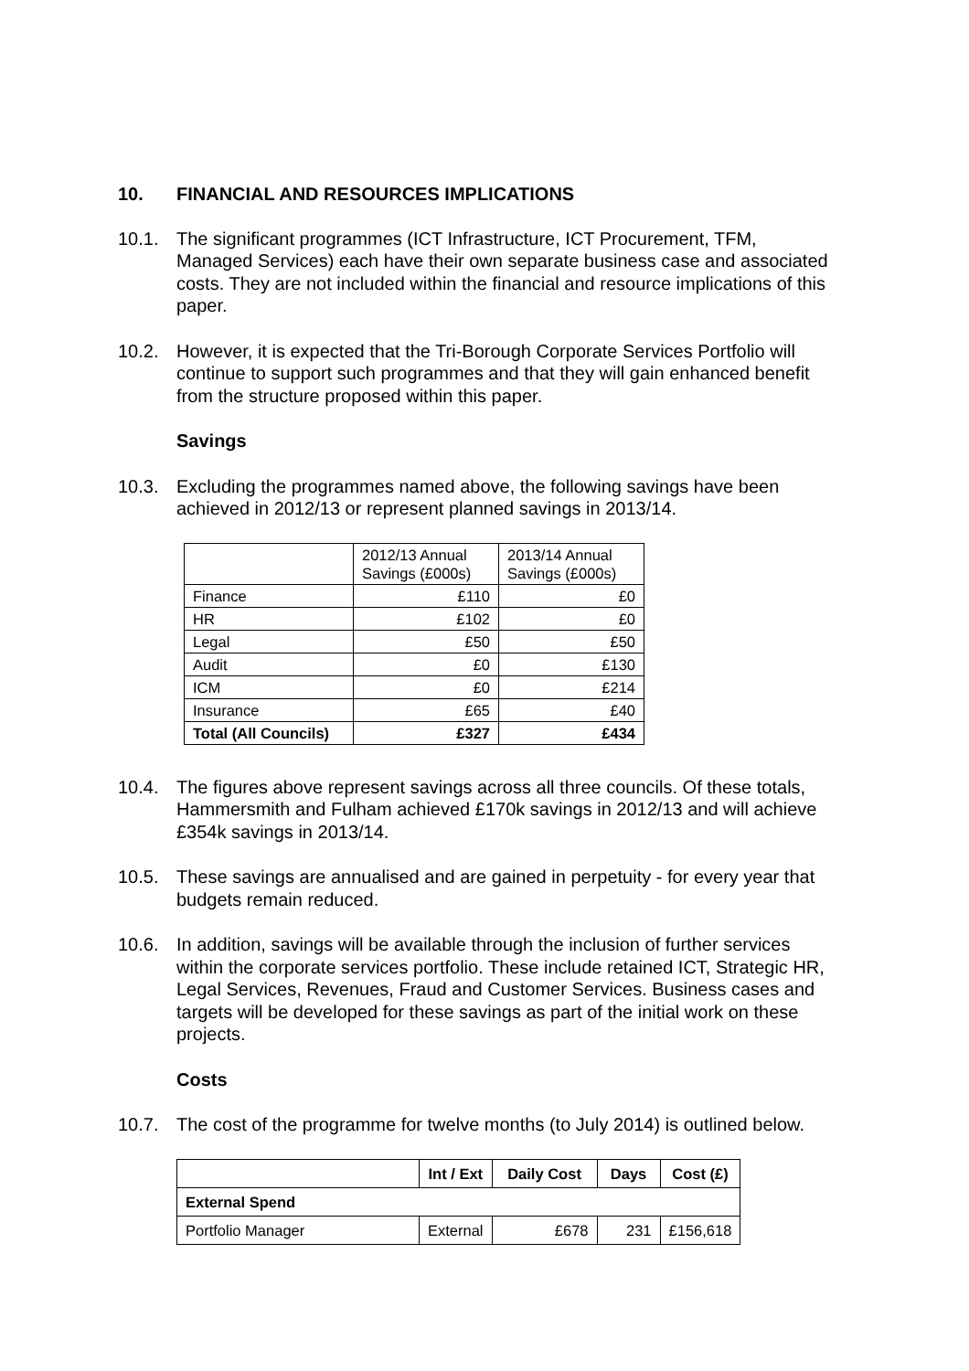10. FINANCIAL AND RESOURCES IMPLICATIONS
10.1. The significant programmes (ICT Infrastructure, ICT Procurement, TFM, Managed Services) each have their own separate business case and associated costs. They are not included within the financial and resource implications of this paper.
10.2. However, it is expected that the Tri-Borough Corporate Services Portfolio will continue to support such programmes and that they will gain enhanced benefit from the structure proposed within this paper.
Savings
10.3. Excluding the programmes named above, the following savings have been achieved in 2012/13 or represent planned savings in 2013/14.
| | 2012/13 Annual Savings (£000s) | 2013/14 Annual Savings (£000s) |
| Finance | £110 | £0 |
| HR | £102 | £0 |
| Legal | £50 | £50 |
| Audit | £0 | £130 |
| ICM | £0 | £214 |
| Insurance | £65 | £40 |
| Total (All Councils) | £327 | £434 |
10.4. The figures above represent savings across all three councils. Of these totals, Hammersmith and Fulham achieved £170k savings in 2012/13 and will achieve £354k savings in 2013/14.
10.5. These savings are annualised and are gained in perpetuity - for every year that budgets remain reduced.
10.6. In addition, savings will be available through the inclusion of further services within the corporate services portfolio. These include retained ICT, Strategic HR, Legal Services, Revenues, Fraud and Customer Services. Business cases and targets will be developed for these savings as part of the initial work on these projects.
Costs
10.7. The cost of the programme for twelve months (to July 2014) is outlined below.
| | Int / Ext | Daily Cost | Days | Cost (£) |
| --- | --- | --- | --- | --- |
| External Spend | | | | |
| Portfolio Manager | External | £678 | 231 | £156,618 |